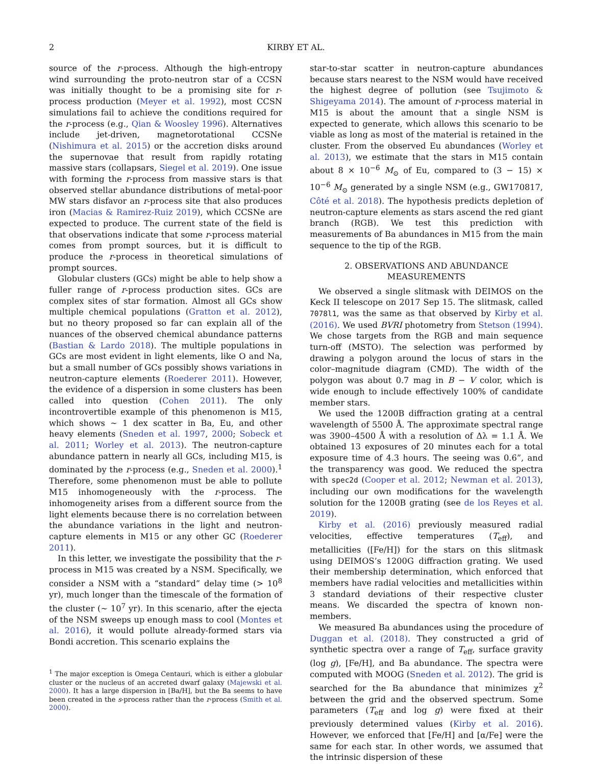2 KIRBY ET AL.
source of the r-process. Although the high-entropy wind surrounding the proto-neutron star of a CCSN was initially thought to be a promising site for r-process production (Meyer et al. 1992), most CCSN simulations fail to achieve the conditions required for the r-process (e.g., Qian & Woosley 1996). Alternatives include jet-driven, magnetorotational CCSNe (Nishimura et al. 2015) or the accretion disks around the supernovae that result from rapidly rotating massive stars (collapsars, Siegel et al. 2019). One issue with forming the r-process from massive stars is that observed stellar abundance distributions of metal-poor MW stars disfavor an r-process site that also produces iron (Macias & Ramirez-Ruiz 2019), which CCSNe are expected to produce. The current state of the field is that observations indicate that some r-process material comes from prompt sources, but it is difficult to produce the r-process in theoretical simulations of prompt sources.
Globular clusters (GCs) might be able to help show a fuller range of r-process production sites. GCs are complex sites of star formation. Almost all GCs show multiple chemical populations (Gratton et al. 2012), but no theory proposed so far can explain all of the nuances of the observed chemical abundance patterns (Bastian & Lardo 2018). The multiple populations in GCs are most evident in light elements, like O and Na, but a small number of GCs possibly shows variations in neutron-capture elements (Roederer 2011). However, the evidence of a dispersion in some clusters has been called into question (Cohen 2011). The only incontrovertible example of this phenomenon is M15, which shows ∼ 1 dex scatter in Ba, Eu, and other heavy elements (Sneden et al. 1997, 2000; Sobeck et al. 2011; Worley et al. 2013). The neutron-capture abundance pattern in nearly all GCs, including M15, is dominated by the r-process (e.g., Sneden et al. 2000).<sup>1</sup> Therefore, some phenomenon must be able to pollute M15 inhomogeneously with the r-process. The inhomogeneity arises from a different source from the light elements because there is no correlation between the abundance variations in the light and neutron-capture elements in M15 or any other GC (Roederer 2011).
In this letter, we investigate the possibility that the r-process in M15 was created by a NSM. Specifically, we consider a NSM with a “standard” delay time (> 10<sup>8</sup> yr), much longer than the timescale of the formation of the cluster (∼ 10<sup>7</sup> yr). In this scenario, after the ejecta of the NSM sweeps up enough mass to cool (Montes et al. 2016), it would pollute already-formed stars via Bondi accretion. This scenario explains the
<sup>1</sup> The major exception is Omega Centauri, which is either a globular cluster or the nucleus of an accreted dwarf galaxy (Majewski et al. 2000). It has a large dispersion in [Ba/H], but the Ba seems to have been created in the s-process rather than the r-process (Smith et al. 2000).
star-to-star scatter in neutron-capture abundances because stars nearest to the NSM would have received the highest degree of pollution (see Tsujimoto & Shigeyama 2014). The amount of r-process material in M15 is about the amount that a single NSM is expected to generate, which allows this scenario to be viable as long as most of the material is retained in the cluster. From the observed Eu abundances (Worley et al. 2013), we estimate that the stars in M15 contain about 8 × 10<sup>−6</sup> M<sub>⊙</sub> of Eu, compared to (3 − 15) × 10<sup>−6</sup> M<sub>⊙</sub> generated by a single NSM (e.g., GW170817, Côté et al. 2018). The hypothesis predicts depletion of neutron-capture elements as stars ascend the red giant branch (RGB). We test this prediction with measurements of Ba abundances in M15 from the main sequence to the tip of the RGB.
2. OBSERVATIONS AND ABUNDANCE
MEASUREMENTS
We observed a single slitmask with DEIMOS on the Keck II telescope on 2017 Sep 15. The slitmask, called 7078l1, was the same as that observed by Kirby et al. (2016). We used BVRI photometry from Stetson (1994). We chose targets from the RGB and main sequence turn-off (MSTO). The selection was performed by drawing a polygon around the locus of stars in the color–magnitude diagram (CMD). The width of the polygon was about 0.7 mag in B − V color, which is wide enough to include effectively 100% of candidate member stars.
We used the 1200B diffraction grating at a central wavelength of 5500 Å. The approximate spectral range was 3900–4500 Å with a resolution of Δλ = 1.1 Å. We obtained 13 exposures of 20 minutes each for a total exposure time of 4.3 hours. The seeing was 0.6”, and the transparency was good. We reduced the spectra with spec2d (Cooper et al. 2012; Newman et al. 2013), including our own modifications for the wavelength solution for the 1200B grating (see de los Reyes et al. 2019).
Kirby et al. (2016) previously measured radial velocities, effective temperatures (T<sub>eff</sub>), and metallicities ([Fe/H]) for the stars on this slitmask using DEIMOS’s 1200G diffraction grating. We used their membership determination, which enforced that members have radial velocities and metallicities within 3 standard deviations of their respective cluster means. We discarded the spectra of known non-members.
We measured Ba abundances using the procedure of Duggan et al. (2018). They constructed a grid of synthetic spectra over a range of T<sub>eff</sub>, surface gravity (log g), [Fe/H], and Ba abundance. The spectra were computed with MOOG (Sneden et al. 2012). The grid is searched for the Ba abundance that minimizes χ<sup>2</sup> between the grid and the observed spectrum. Some parameters (T<sub>eff</sub> and log g) were fixed at their previously determined values (Kirby et al. 2016). However, we enforced that [Fe/H] and [α/Fe] were the same for each star. In other words, we assumed that the intrinsic dispersion of these